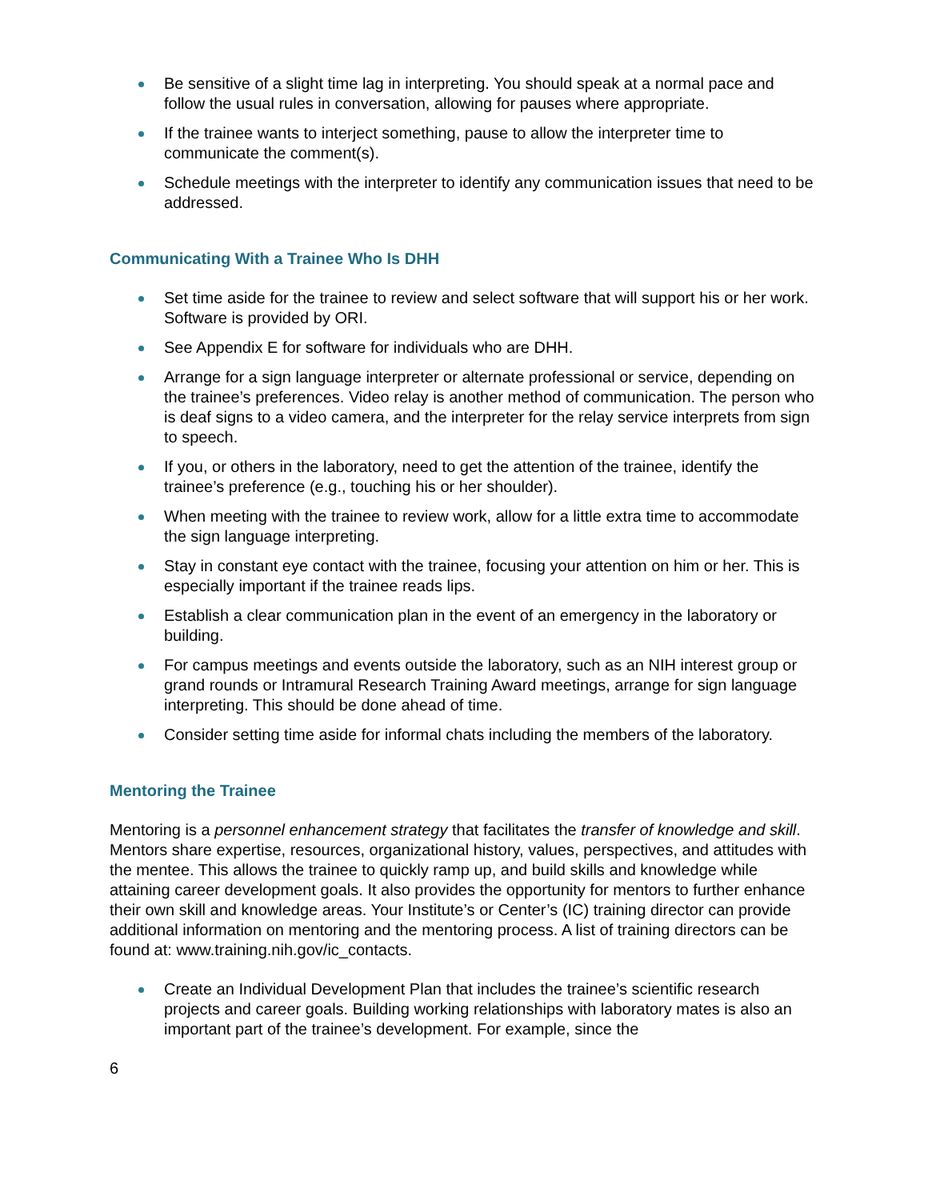Be sensitive of a slight time lag in interpreting. You should speak at a normal pace and follow the usual rules in conversation, allowing for pauses where appropriate.
If the trainee wants to interject something, pause to allow the interpreter time to communicate the comment(s).
Schedule meetings with the interpreter to identify any communication issues that need to be addressed.
Communicating With a Trainee Who Is DHH
Set time aside for the trainee to review and select software that will support his or her work. Software is provided by ORI.
See Appendix E for software for individuals who are DHH.
Arrange for a sign language interpreter or alternate professional or service, depending on the trainee’s preferences. Video relay is another method of communication. The person who is deaf signs to a video camera, and the interpreter for the relay service interprets from sign to speech.
If you, or others in the laboratory, need to get the attention of the trainee, identify the trainee’s preference (e.g., touching his or her shoulder).
When meeting with the trainee to review work, allow for a little extra time to accommodate the sign language interpreting.
Stay in constant eye contact with the trainee, focusing your attention on him or her. This is especially important if the trainee reads lips.
Establish a clear communication plan in the event of an emergency in the laboratory or building.
For campus meetings and events outside the laboratory, such as an NIH interest group or grand rounds or Intramural Research Training Award meetings, arrange for sign language interpreting. This should be done ahead of time.
Consider setting time aside for informal chats including the members of the laboratory.
Mentoring the Trainee
Mentoring is a personnel enhancement strategy that facilitates the transfer of knowledge and skill. Mentors share expertise, resources, organizational history, values, perspectives, and attitudes with the mentee. This allows the trainee to quickly ramp up, and build skills and knowledge while attaining career development goals. It also provides the opportunity for mentors to further enhance their own skill and knowledge areas. Your Institute’s or Center’s (IC) training director can provide additional information on mentoring and the mentoring process. A list of training directors can be found at: www.training.nih.gov/ic_contacts.
Create an Individual Development Plan that includes the trainee’s scientific research projects and career goals. Building working relationships with laboratory mates is also an important part of the trainee’s development. For example, since the
6